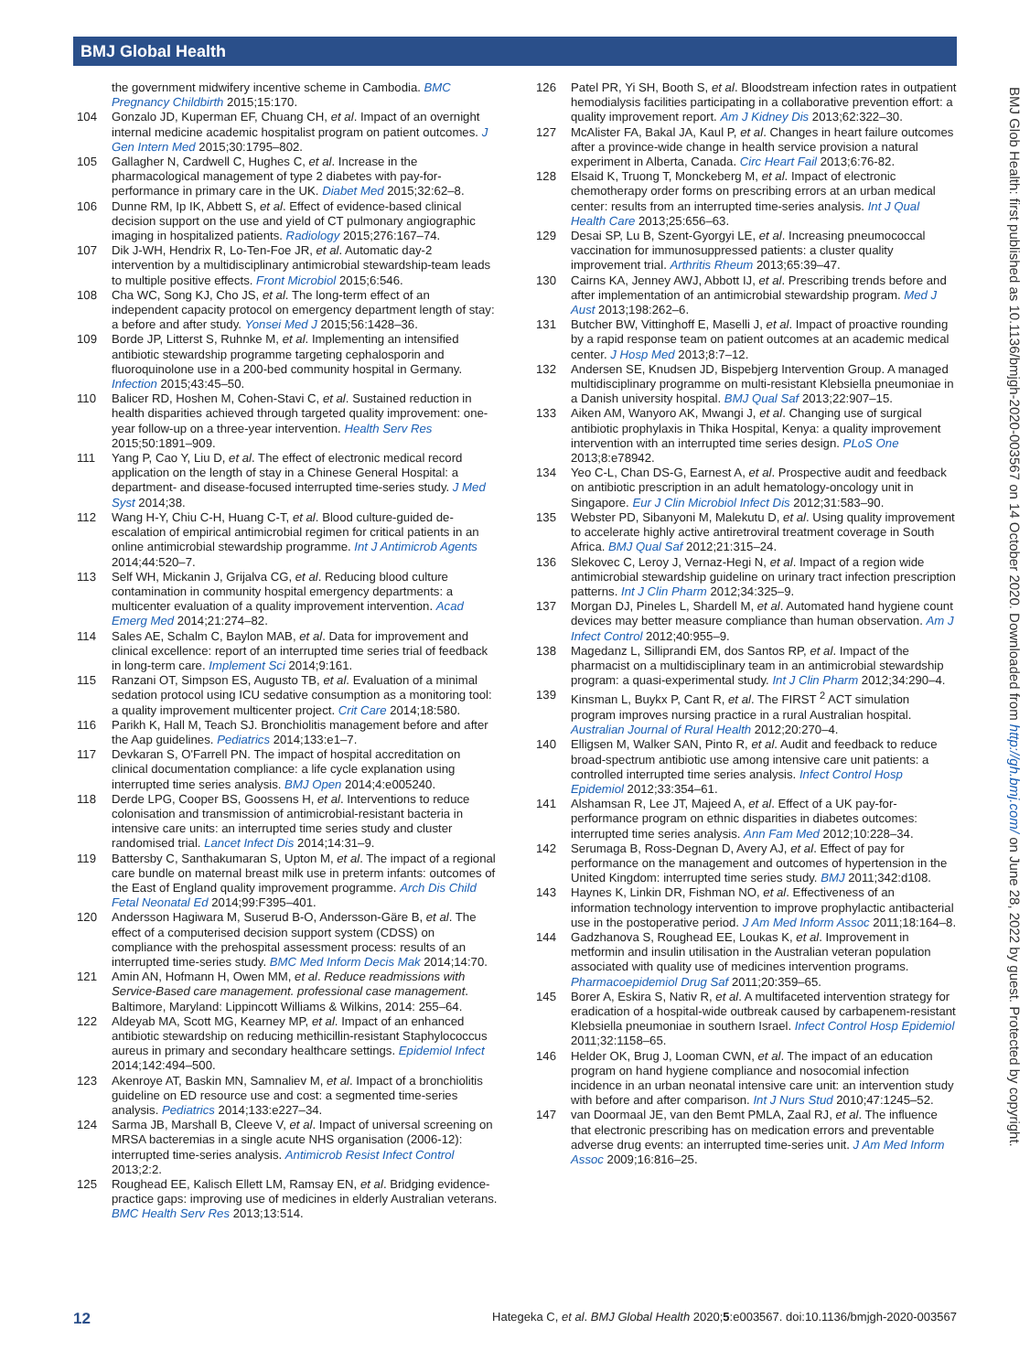BMJ Global Health
the government midwifery incentive scheme in Cambodia. BMC Pregnancy Childbirth 2015;15:170.
104 Gonzalo JD, Kuperman EF, Chuang CH, et al. Impact of an overnight internal medicine academic hospitalist program on patient outcomes. J Gen Intern Med 2015;30:1795–802.
105 Gallagher N, Cardwell C, Hughes C, et al. Increase in the pharmacological management of type 2 diabetes with pay-for-performance in primary care in the UK. Diabet Med 2015;32:62–8.
106 Dunne RM, Ip IK, Abbett S, et al. Effect of evidence-based clinical decision support on the use and yield of CT pulmonary angiographic imaging in hospitalized patients. Radiology 2015;276:167–74.
107 Dik J-WH, Hendrix R, Lo-Ten-Foe JR, et al. Automatic day-2 intervention by a multidisciplinary antimicrobial stewardship-team leads to multiple positive effects. Front Microbiol 2015;6:546.
108 Cha WC, Song KJ, Cho JS, et al. The long-term effect of an independent capacity protocol on emergency department length of stay: a before and after study. Yonsei Med J 2015;56:1428–36.
109 Borde JP, Litterst S, Ruhnke M, et al. Implementing an intensified antibiotic stewardship programme targeting cephalosporin and fluoroquinolone use in a 200-bed community hospital in Germany. Infection 2015;43:45–50.
110 Balicer RD, Hoshen M, Cohen-Stavi C, et al. Sustained reduction in health disparities achieved through targeted quality improvement: one-year follow-up on a three-year intervention. Health Serv Res 2015;50:1891–909.
111 Yang P, Cao Y, Liu D, et al. The effect of electronic medical record application on the length of stay in a Chinese General Hospital: a department- and disease-focused interrupted time-series study. J Med Syst 2014;38.
112 Wang H-Y, Chiu C-H, Huang C-T, et al. Blood culture-guided de-escalation of empirical antimicrobial regimen for critical patients in an online antimicrobial stewardship programme. Int J Antimicrob Agents 2014;44:520–7.
113 Self WH, Mickanin J, Grijalva CG, et al. Reducing blood culture contamination in community hospital emergency departments: a multicenter evaluation of a quality improvement intervention. Acad Emerg Med 2014;21:274–82.
114 Sales AE, Schalm C, Baylon MAB, et al. Data for improvement and clinical excellence: report of an interrupted time series trial of feedback in long-term care. Implement Sci 2014;9:161.
115 Ranzani OT, Simpson ES, Augusto TB, et al. Evaluation of a minimal sedation protocol using ICU sedative consumption as a monitoring tool: a quality improvement multicenter project. Crit Care 2014;18:580.
116 Parikh K, Hall M, Teach SJ. Bronchiolitis management before and after the Aap guidelines. Pediatrics 2014;133:e1–7.
117 Devkaran S, O'Farrell PN. The impact of hospital accreditation on clinical documentation compliance: a life cycle explanation using interrupted time series analysis. BMJ Open 2014;4:e005240.
118 Derde LPG, Cooper BS, Goossens H, et al. Interventions to reduce colonisation and transmission of antimicrobial-resistant bacteria in intensive care units: an interrupted time series study and cluster randomised trial. Lancet Infect Dis 2014;14:31–9.
119 Battersby C, Santhakumaran S, Upton M, et al. The impact of a regional care bundle on maternal breast milk use in preterm infants: outcomes of the East of England quality improvement programme. Arch Dis Child Fetal Neonatal Ed 2014;99:F395–401.
120 Andersson Hagiwara M, Suserud B-O, Andersson-Gäre B, et al. The effect of a computerised decision support system (CDSS) on compliance with the prehospital assessment process: results of an interrupted time-series study. BMC Med Inform Decis Mak 2014;14:70.
121 Amin AN, Hofmann H, Owen MM, et al. Reduce readmissions with Service-Based care management. professional case management. Baltimore, Maryland: Lippincott Williams & Wilkins, 2014: 255–64.
122 Aldeyab MA, Scott MG, Kearney MP, et al. Impact of an enhanced antibiotic stewardship on reducing methicillin-resistant Staphylococcus aureus in primary and secondary healthcare settings. Epidemiol Infect 2014;142:494–500.
123 Akenroye AT, Baskin MN, Samnaliev M, et al. Impact of a bronchiolitis guideline on ED resource use and cost: a segmented time-series analysis. Pediatrics 2014;133:e227–34.
124 Sarma JB, Marshall B, Cleeve V, et al. Impact of universal screening on MRSA bacteremias in a single acute NHS organisation (2006-12): interrupted time-series analysis. Antimicrob Resist Infect Control 2013;2:2.
125 Roughead EE, Kalisch Ellett LM, Ramsay EN, et al. Bridging evidence-practice gaps: improving use of medicines in elderly Australian veterans. BMC Health Serv Res 2013;13:514.
126 Patel PR, Yi SH, Booth S, et al. Bloodstream infection rates in outpatient hemodialysis facilities participating in a collaborative prevention effort: a quality improvement report. Am J Kidney Dis 2013;62:322–30.
127 McAlister FA, Bakal JA, Kaul P, et al. Changes in heart failure outcomes after a province-wide change in health service provision a natural experiment in Alberta, Canada. Circ Heart Fail 2013;6:76-82.
128 Elsaid K, Truong T, Monckeberg M, et al. Impact of electronic chemotherapy order forms on prescribing errors at an urban medical center: results from an interrupted time-series analysis. Int J Qual Health Care 2013;25:656–63.
129 Desai SP, Lu B, Szent-Gyorgyi LE, et al. Increasing pneumococcal vaccination for immunosuppressed patients: a cluster quality improvement trial. Arthritis Rheum 2013;65:39–47.
130 Cairns KA, Jenney AWJ, Abbott IJ, et al. Prescribing trends before and after implementation of an antimicrobial stewardship program. Med J Aust 2013;198:262–6.
131 Butcher BW, Vittinghoff E, Maselli J, et al. Impact of proactive rounding by a rapid response team on patient outcomes at an academic medical center. J Hosp Med 2013;8:7–12.
132 Andersen SE, Knudsen JD, Bispebjerg Intervention Group. A managed multidisciplinary programme on multi-resistant Klebsiella pneumoniae in a Danish university hospital. BMJ Qual Saf 2013;22:907–15.
133 Aiken AM, Wanyoro AK, Mwangi J, et al. Changing use of surgical antibiotic prophylaxis in Thika Hospital, Kenya: a quality improvement intervention with an interrupted time series design. PLoS One 2013;8:e78942.
134 Yeo C-L, Chan DS-G, Earnest A, et al. Prospective audit and feedback on antibiotic prescription in an adult hematology-oncology unit in Singapore. Eur J Clin Microbiol Infect Dis 2012;31:583–90.
135 Webster PD, Sibanyoni M, Malekutu D, et al. Using quality improvement to accelerate highly active antiretroviral treatment coverage in South Africa. BMJ Qual Saf 2012;21:315–24.
136 Slekovec C, Leroy J, Vernaz-Hegi N, et al. Impact of a region wide antimicrobial stewardship guideline on urinary tract infection prescription patterns. Int J Clin Pharm 2012;34:325–9.
137 Morgan DJ, Pineles L, Shardell M, et al. Automated hand hygiene count devices may better measure compliance than human observation. Am J Infect Control 2012;40:955–9.
138 Magedanz L, Silliprandi EM, dos Santos RP, et al. Impact of the pharmacist on a multidisciplinary team in an antimicrobial stewardship program: a quasi-experimental study. Int J Clin Pharm 2012;34:290–4.
139 Kinsman L, Buykx P, Cant R, et al. The FIRST <sup>2</sup> ACT simulation program improves nursing practice in a rural Australian hospital. Australian Journal of Rural Health 2012;20:270–4.
140 Elligsen M, Walker SAN, Pinto R, et al. Audit and feedback to reduce broad-spectrum antibiotic use among intensive care unit patients: a controlled interrupted time series analysis. Infect Control Hosp Epidemiol 2012;33:354–61.
141 Alshamsan R, Lee JT, Majeed A, et al. Effect of a UK pay-for-performance program on ethnic disparities in diabetes outcomes: interrupted time series analysis. Ann Fam Med 2012;10:228–34.
142 Serumaga B, Ross-Degnan D, Avery AJ, et al. Effect of pay for performance on the management and outcomes of hypertension in the United Kingdom: interrupted time series study. BMJ 2011;342:d108.
143 Haynes K, Linkin DR, Fishman NO, et al. Effectiveness of an information technology intervention to improve prophylactic antibacterial use in the postoperative period. J Am Med Inform Assoc 2011;18:164–8.
144 Gadzhanova S, Roughead EE, Loukas K, et al. Improvement in metformin and insulin utilisation in the Australian veteran population associated with quality use of medicines intervention programs. Pharmacoepidemiol Drug Saf 2011;20:359–65.
145 Borer A, Eskira S, Nativ R, et al. A multifaceted intervention strategy for eradication of a hospital-wide outbreak caused by carbapenem-resistant Klebsiella pneumoniae in southern Israel. Infect Control Hosp Epidemiol 2011;32:1158–65.
146 Helder OK, Brug J, Looman CWN, et al. The impact of an education program on hand hygiene compliance and nosocomial infection incidence in an urban neonatal intensive care unit: an intervention study with before and after comparison. Int J Nurs Stud 2010;47:1245–52.
147 van Doormaal JE, van den Bemt PMLA, Zaal RJ, et al. The influence that electronic prescribing has on medication errors and preventable adverse drug events: an interrupted time-series unit. J Am Med Inform Assoc 2009;16:816–25.
BMJ Glob Health: first published as 10.1136/bmjgh-2020-003567 on 14 October 2020. Downloaded from http://gh.bmj.com/ on June 28, 2022 by guest. Protected by copyright.
12 Hategeka C, et al. BMJ Global Health 2020;5:e003567. doi:10.1136/bmjgh-2020-003567